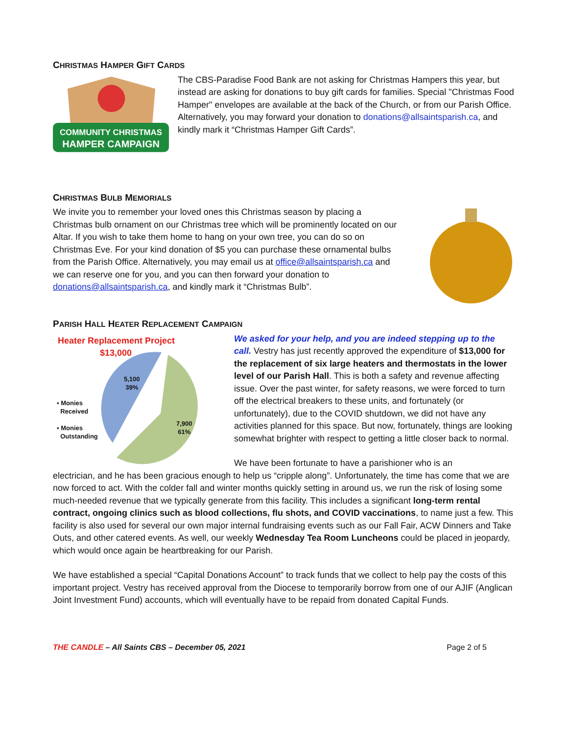CHRISTMAS HAMPER GIFT CARDS
COMMUNITY CHRISTMAS
HAMPER CAMPAIGN
The CBS-Paradise Food Bank are not asking for Christmas Hampers this year, but instead are asking for donations to buy gift cards for families. Special "Christmas Food Hamper" envelopes are available at the back of the Church, or from our Parish Office. Alternatively, you may forward your donation to donations@allsaintsparish.ca, and kindly mark it “Christmas Hamper Gift Cards”.
CHRISTMAS BULB MEMORIALS
We invite you to remember your loved ones this Christmas season by placing a Christmas bulb ornament on our Christmas tree which will be prominently located on our Altar. If you wish to take them home to hang on your own tree, you can do so on Christmas Eve. For your kind donation of $5 you can purchase these ornamental bulbs from the Parish Office. Alternatively, you may email us at office@allsaintsparish.ca and we can reserve one for you, and you can then forward your donation to donations@allsaintsparish.ca, and kindly mark it “Christmas Bulb”.
PARISH HALL HEATER REPLACEMENT CAMPAIGN
Heater Replacement Project
$13,000
5,100
39%
7,900
61%
▪ Monies
Received
▪ Monies
Outstanding
We asked for your help, and you are indeed stepping up to the call. Vestry has just recently approved the expenditure of $13,000 for the replacement of six large heaters and thermostats in the lower level of our Parish Hall. This is both a safety and revenue affecting issue. Over the past winter, for safety reasons, we were forced to turn off the electrical breakers to these units, and fortunately (or unfortunately), due to the COVID shutdown, we did not have any activities planned for this space. But now, fortunately, things are looking somewhat brighter with respect to getting a little closer back to normal.
We have been fortunate to have a parishioner who is an
electrician, and he has been gracious enough to help us “cripple along”. Unfortunately, the time has come that we are now forced to act. With the colder fall and winter months quickly setting in around us, we run the risk of losing some much-needed revenue that we typically generate from this facility. This includes a significant long-term rental contract, ongoing clinics such as blood collections, flu shots, and COVID vaccinations, to name just a few. This facility is also used for several our own major internal fundraising events such as our Fall Fair, ACW Dinners and Take Outs, and other catered events. As well, our weekly Wednesday Tea Room Luncheons could be placed in jeopardy, which would once again be heartbreaking for our Parish.
We have established a special “Capital Donations Account” to track funds that we collect to help pay the costs of this important project. Vestry has received approval from the Diocese to temporarily borrow from one of our AJIF (Anglican Joint Investment Fund) accounts, which will eventually have to be repaid from donated Capital Funds.
THE CANDLE – All Saints CBS – December 05, 2021 Page 2 of 5